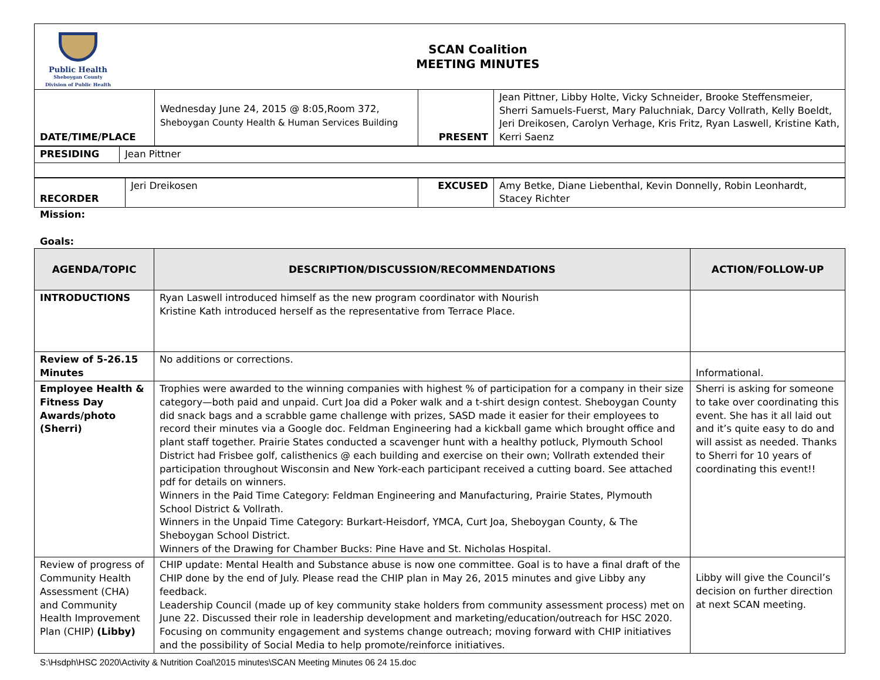| Public Health Sheboygan County Division of Public Health SCAN Coalition MEETING MINUTES |
| DATE/TIME/PLACE | Wednesday June 24, 2015 @ 8:05,Room 372, Sheboygan County Health & Human Services Building | PRESENT | Jean Pittner, Libby Holte, Vicky Schneider, Brooke Steffensmeier, Sherri Samuels-Fuerst, Mary Paluchniak, Darcy Vollrath, Kelly Boeldt, Jeri Dreikosen, Carolyn Verhage, Kris Fritz, Ryan Laswell, Kristine Kath, Kerri Saenz |
| PRESIDING | Jean Pittner |
| RECORDER | Jeri Dreikosen | EXCUSED | Amy Betke, Diane Liebenthal, Kevin Donnelly, Robin Leonhardt, Stacey Richter |
Mission:
Goals:
| AGENDA/TOPIC | DESCRIPTION/DISCUSSION/RECOMMENDATIONS | ACTION/FOLLOW-UP |
| --- | --- | --- |
| INTRODUCTIONS | Ryan Laswell introduced himself as the new program coordinator with Nourish Kristine Kath introduced herself as the representative from Terrace Place. | |
| Review of 5-26.15 Minutes | No additions or corrections. | Informational. |
| Employee Health & Fitness Day Awards/photo (Sherri) | Trophies were awarded to the winning companies with highest % of participation for a company in their size category—both paid and unpaid. Curt Joa did a Poker walk and a t-shirt design contest. Sheboygan County did snack bags and a scrabble game challenge with prizes, SASD made it easier for their employees to record their minutes via a Google doc. Feldman Engineering had a kickball game which brought office and plant staff together. Prairie States conducted a scavenger hunt with a healthy potluck, Plymouth School District had Frisbee golf, calisthenics @ each building and exercise on their own; Vollrath extended their participation throughout Wisconsin and New York-each participant received a cutting board. See attached pdf for details on winners. Winners in the Paid Time Category: Feldman Engineering and Manufacturing, Prairie States, Plymouth School District & Vollrath. Winners in the Unpaid Time Category: Burkart-Heisdorf, YMCA, Curt Joa, Sheboygan County, & The Sheboygan School District. Winners of the Drawing for Chamber Bucks: Pine Have and St. Nicholas Hospital. | Sherri is asking for someone to take over coordinating this event. She has it all laid out and it’s quite easy to do and will assist as needed. Thanks to Sherri for 10 years of coordinating this event!! |
| Review of progress of Community Health Assessment (CHA) and Community Health Improvement Plan (CHIP) (Libby) | CHIP update: Mental Health and Substance abuse is now one committee. Goal is to have a final draft of the CHIP done by the end of July. Please read the CHIP plan in May 26, 2015 minutes and give Libby any feedback. Leadership Council (made up of key community stake holders from community assessment process) met on June 22. Discussed their role in leadership development and marketing/education/outreach for HSC 2020. Focusing on community engagement and systems change outreach; moving forward with CHIP initiatives and the possibility of Social Media to help promote/reinforce initiatives. | Libby will give the Council’s decision on further direction at next SCAN meeting. |
S:\Hsdph\HSC 2020\Activity & Nutrition Coal\2015 minutes\SCAN Meeting Minutes 06 24 15.doc